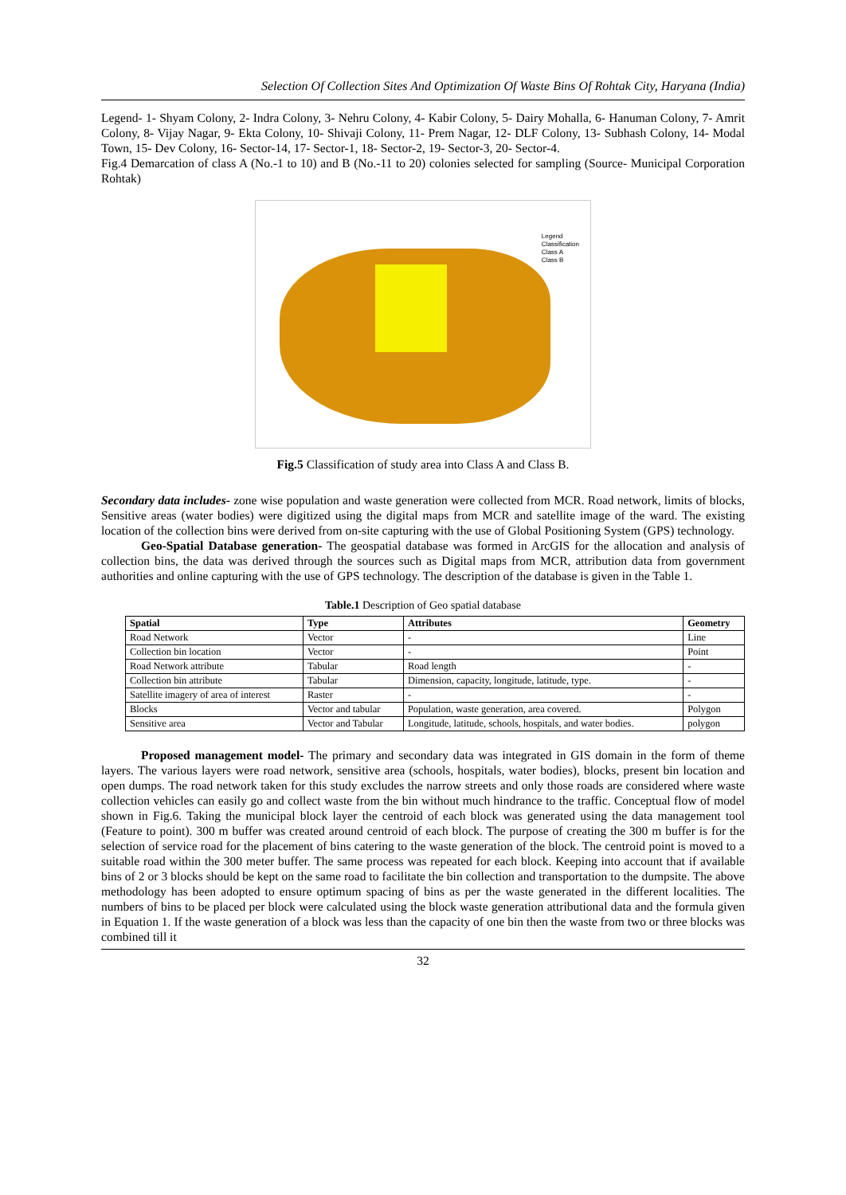Selection Of Collection Sites And Optimization Of Waste Bins Of Rohtak City, Haryana (India)
Legend- 1- Shyam Colony, 2- Indra Colony, 3- Nehru Colony, 4- Kabir Colony, 5- Dairy Mohalla, 6- Hanuman Colony, 7- Amrit Colony, 8- Vijay Nagar, 9- Ekta Colony, 10- Shivaji Colony, 11- Prem Nagar, 12- DLF Colony, 13- Subhash Colony, 14- Modal Town, 15- Dev Colony, 16- Sector-14, 17- Sector-1, 18- Sector-2, 19- Sector-3, 20- Sector-4.
Fig.4 Demarcation of class A (No.-1 to 10) and B (No.-11 to 20) colonies selected for sampling (Source- Municipal Corporation Rohtak)
Legend
Classification
Class A
Class B
Fig.5 Classification of study area into Class A and Class B.
Secondary data includes- zone wise population and waste generation were collected from MCR. Road network, limits of blocks, Sensitive areas (water bodies) were digitized using the digital maps from MCR and satellite image of the ward. The existing location of the collection bins were derived from on-site capturing with the use of Global Positioning System (GPS) technology.
Geo-Spatial Database generation- The geospatial database was formed in ArcGIS for the allocation and analysis of collection bins, the data was derived through the sources such as Digital maps from MCR, attribution data from government authorities and online capturing with the use of GPS technology. The description of the database is given in the Table 1.
Table.1 Description of Geo spatial database
| Spatial | Type | Attributes | Geometry |
| --- | --- | --- | --- |
| Road Network | Vector | - | Line |
| Collection bin location | Vector | - | Point |
| Road Network attribute | Tabular | Road length | - |
| Collection bin attribute | Tabular | Dimension, capacity, longitude, latitude, type. | - |
| Satellite imagery of area of interest | Raster | - | - |
| Blocks | Vector and tabular | Population, waste generation, area covered. | Polygon |
| Sensitive area | Vector and Tabular | Longitude, latitude, schools, hospitals, and water bodies. | polygon |
Proposed management model- The primary and secondary data was integrated in GIS domain in the form of theme layers. The various layers were road network, sensitive area (schools, hospitals, water bodies), blocks, present bin location and open dumps. The road network taken for this study excludes the narrow streets and only those roads are considered where waste collection vehicles can easily go and collect waste from the bin without much hindrance to the traffic. Conceptual flow of model shown in Fig.6. Taking the municipal block layer the centroid of each block was generated using the data management tool (Feature to point). 300 m buffer was created around centroid of each block. The purpose of creating the 300 m buffer is for the selection of service road for the placement of bins catering to the waste generation of the block. The centroid point is moved to a suitable road within the 300 meter buffer. The same process was repeated for each block. Keeping into account that if available bins of 2 or 3 blocks should be kept on the same road to facilitate the bin collection and transportation to the dumpsite. The above methodology has been adopted to ensure optimum spacing of bins as per the waste generated in the different localities. The numbers of bins to be placed per block were calculated using the block waste generation attributional data and the formula given in Equation 1. If the waste generation of a block was less than the capacity of one bin then the waste from two or three blocks was combined till it
32